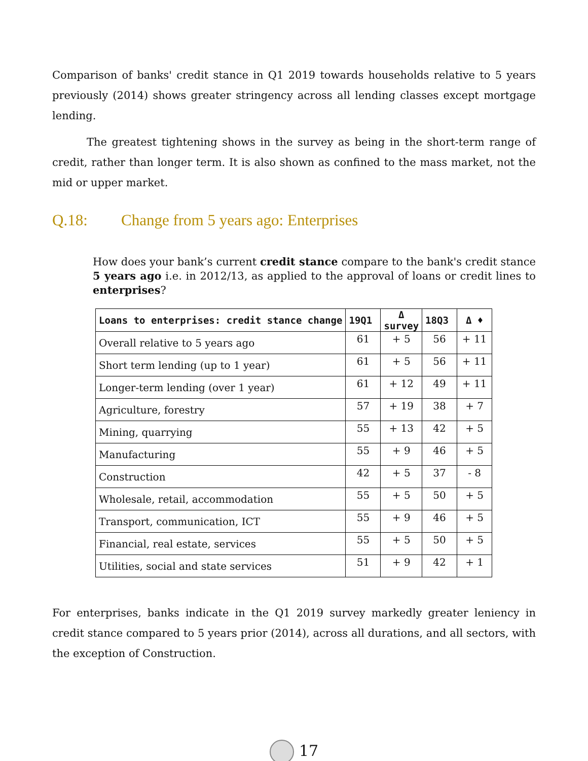Comparison of banks' credit stance in Q1 2019 towards households relative to 5 years previously (2014) shows greater stringency across all lending classes except mortgage lending.
The greatest tightening shows in the survey as being in the short-term range of credit, rather than longer term. It is also shown as confined to the mass market, not the mid or upper market.
Q.18: Change from 5 years ago: Enterprises
How does your bank’s current credit stance compare to the bank's credit stance 5 years ago i.e. in 2012/13, as applied to the approval of loans or credit lines to enterprises?
| Loans to enterprises: credit stance change | 19Q1 | Δ survey | 18Q3 | Δ ♦ |
| --- | --- | --- | --- | --- |
| Overall relative to 5 years ago | 61 | + 5 | 56 | + 11 |
| Short term lending (up to 1 year) | 61 | + 5 | 56 | + 11 |
| Longer-term lending (over 1 year) | 61 | + 12 | 49 | + 11 |
| Agriculture, forestry | 57 | + 19 | 38 | + 7 |
| Mining, quarrying | 55 | + 13 | 42 | + 5 |
| Manufacturing | 55 | + 9 | 46 | + 5 |
| Construction | 42 | + 5 | 37 | - 8 |
| Wholesale, retail, accommodation | 55 | + 5 | 50 | + 5 |
| Transport, communication, ICT | 55 | + 9 | 46 | + 5 |
| Financial, real estate, services | 55 | + 5 | 50 | + 5 |
| Utilities, social and state services | 51 | + 9 | 42 | + 1 |
For enterprises, banks indicate in the Q1 2019 survey markedly greater leniency in credit stance compared to 5 years prior (2014), across all durations, and all sectors, with the exception of Construction.
17